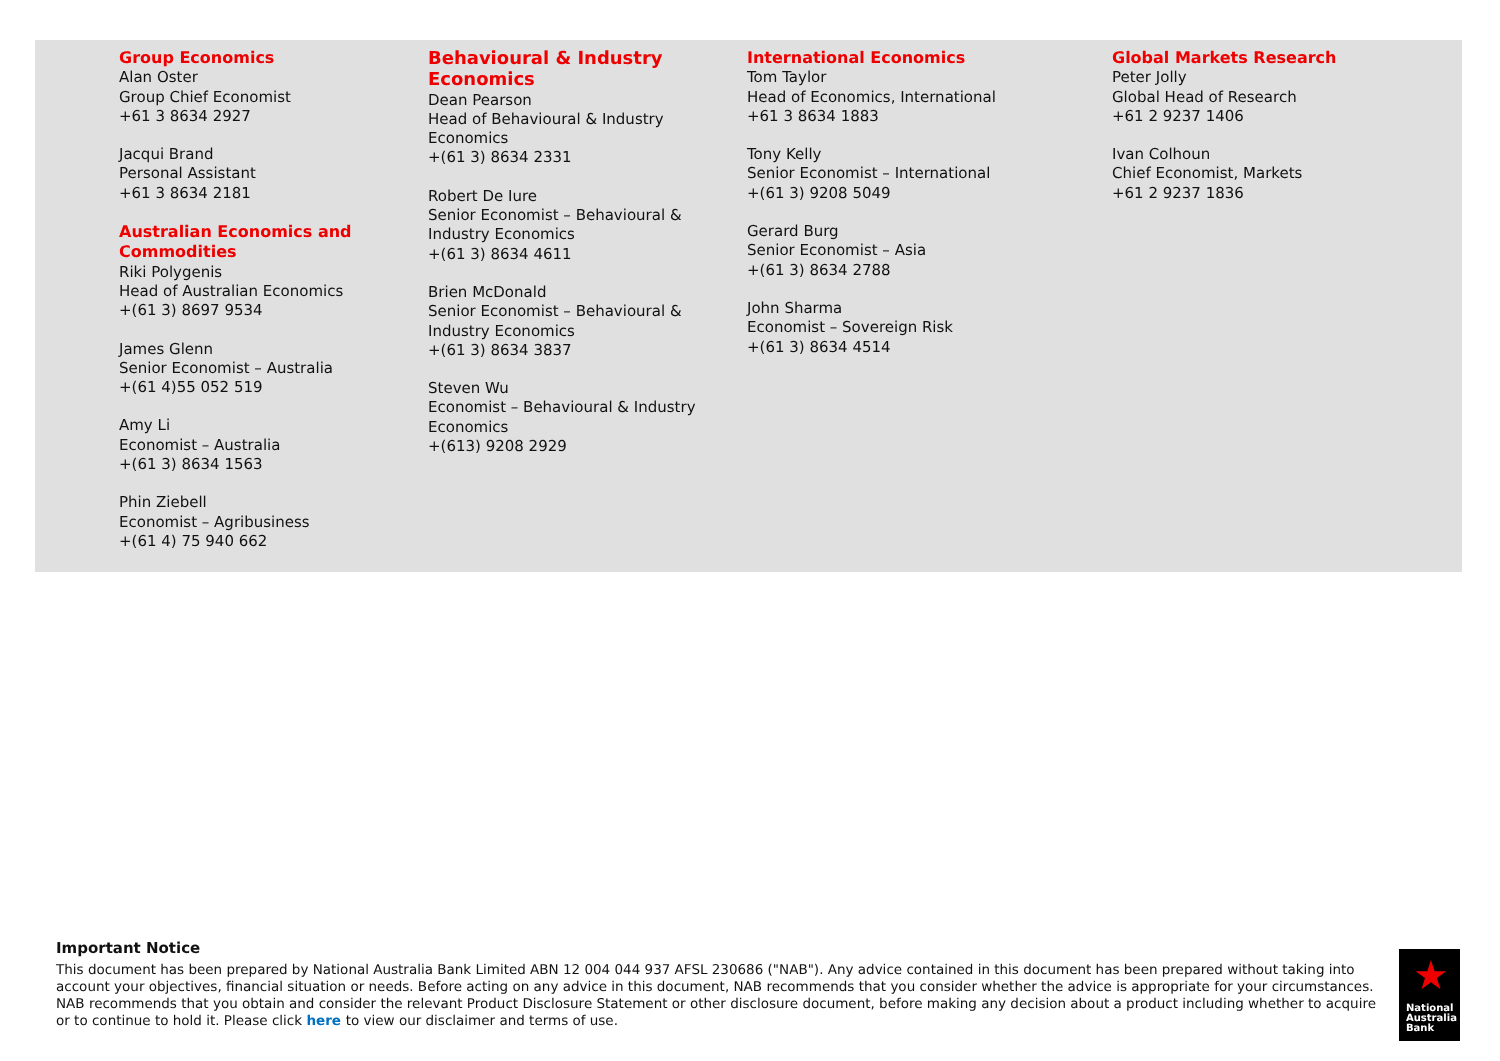Group Economics
Alan Oster
Group Chief Economist
+61 3 8634 2927
Jacqui Brand
Personal Assistant
+61 3 8634 2181
Australian Economics and Commodities
Riki Polygenis
Head of Australian Economics
+(61 3) 8697 9534
James Glenn
Senior Economist – Australia
+(61 4)55 052 519
Amy Li
Economist – Australia
+(61 3) 8634 1563
Phin Ziebell
Economist – Agribusiness
+(61 4) 75 940 662
Behavioural & Industry Economics
Dean Pearson
Head of Behavioural & Industry Economics
+(61 3) 8634 2331
Robert De Iure
Senior Economist – Behavioural & Industry Economics
+(61 3) 8634 4611
Brien McDonald
Senior Economist – Behavioural & Industry Economics
+(61 3) 8634 3837
Steven Wu
Economist – Behavioural & Industry Economics
+(613) 9208 2929
International Economics
Tom Taylor
Head of Economics, International
+61 3 8634 1883
Tony Kelly
Senior Economist – International
+(61 3) 9208 5049
Gerard Burg
Senior Economist – Asia
+(61 3) 8634 2788
John Sharma
Economist – Sovereign Risk
+(61 3) 8634 4514
Global Markets Research
Peter Jolly
Global Head of Research
+61 2 9237 1406
Ivan Colhoun
Chief Economist, Markets
+61 2 9237 1836
Important Notice
This document has been prepared by National Australia Bank Limited ABN 12 004 044 937 AFSL 230686 ("NAB"). Any advice contained in this document has been prepared without taking into account your objectives, financial situation or needs. Before acting on any advice in this document, NAB recommends that you consider whether the advice is appropriate for your circumstances. NAB recommends that you obtain and consider the relevant Product Disclosure Statement or other disclosure document, before making any decision about a product including whether to acquire or to continue to hold it. Please click here to view our disclaimer and terms of use.
★
National
Australia
Bank